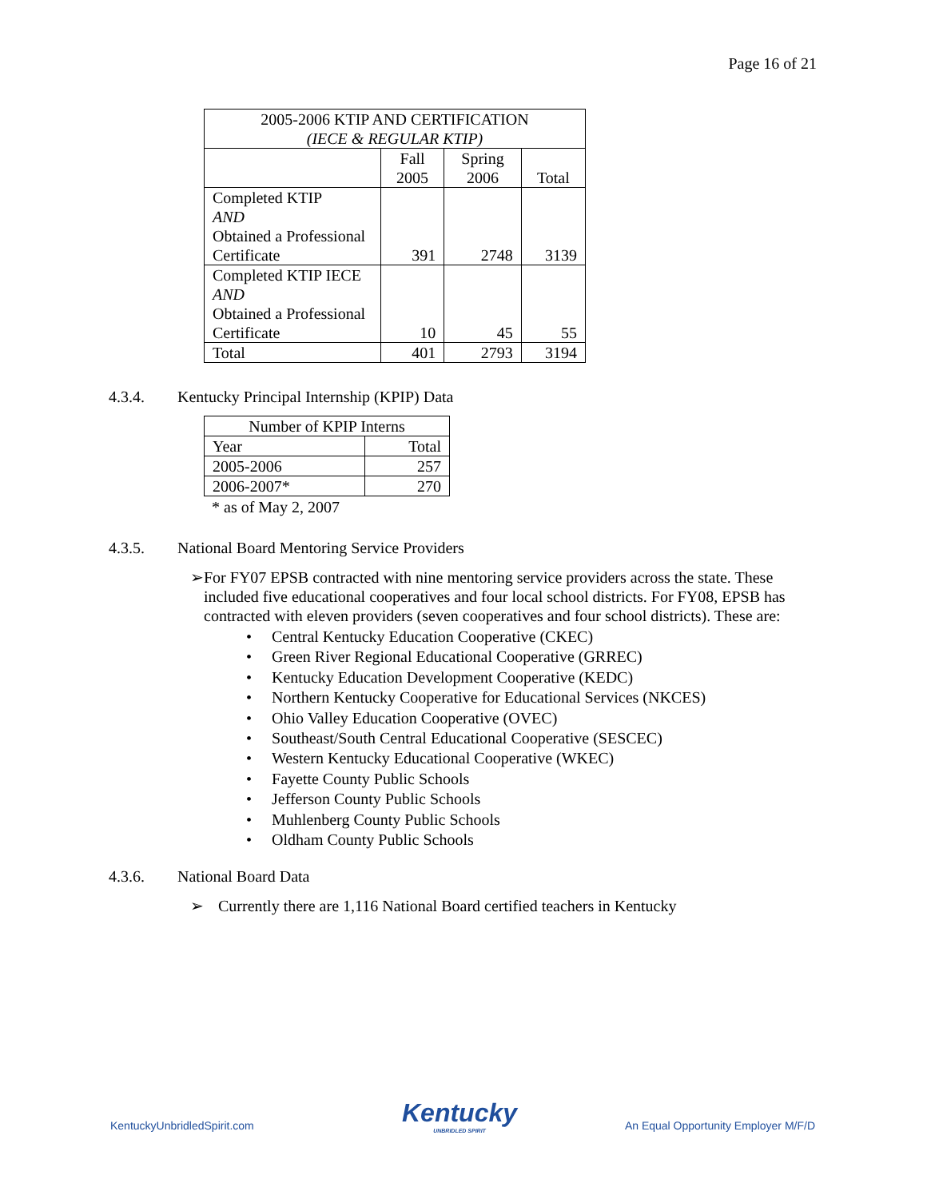Page 16 of 21
| 2005-2006 KTIP AND CERTIFICATION (IECE & REGULAR KTIP) | | | |
| --- | --- | --- | --- |
| | Fall 2005 | Spring 2006 | Total |
| Completed KTIP AND Obtained a Professional Certificate | 391 | 2748 | 3139 |
| Completed KTIP IECE AND Obtained a Professional Certificate | 10 | 45 | 55 |
| Total | 401 | 2793 | 3194 |
4.3.4. Kentucky Principal Internship (KPIP) Data
| Number of KPIP Interns | |
| --- | --- |
| Year | Total |
| 2005-2006 | 257 |
| 2006-2007* | 270 |
* as of May 2, 2007
4.3.5. National Board Mentoring Service Providers
➢ For FY07 EPSB contracted with nine mentoring service providers across the state. These included five educational cooperatives and four local school districts. For FY08, EPSB has contracted with eleven providers (seven cooperatives and four school districts). These are:
• Central Kentucky Education Cooperative (CKEC)
• Green River Regional Educational Cooperative (GRREC)
• Kentucky Education Development Cooperative (KEDC)
• Northern Kentucky Cooperative for Educational Services (NKCES)
• Ohio Valley Education Cooperative (OVEC)
• Southeast/South Central Educational Cooperative (SESCEC)
• Western Kentucky Educational Cooperative (WKEC)
• Fayette County Public Schools
• Jefferson County Public Schools
• Muhlenberg County Public Schools
• Oldham County Public Schools
4.3.6. National Board Data
➢ Currently there are 1,116 National Board certified teachers in Kentucky
KentuckyUnbridledSpirit.com
Kentucky
UNBRIDLED SPIRIT
An Equal Opportunity Employer M/F/D